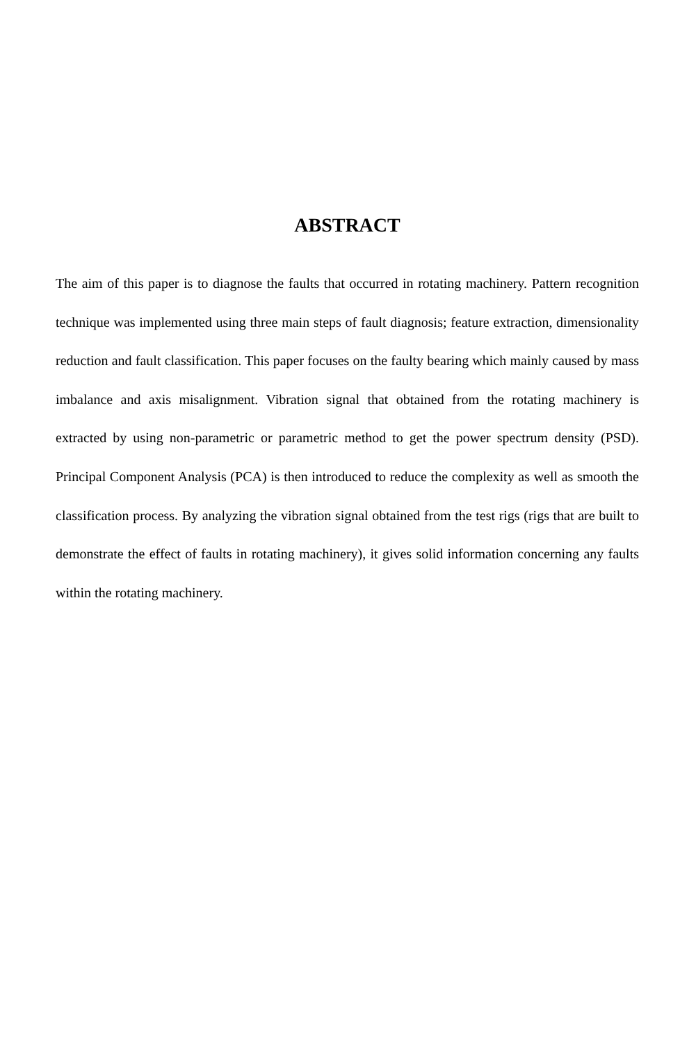ABSTRACT
The aim of this paper is to diagnose the faults that occurred in rotating machinery. Pattern recognition technique was implemented using three main steps of fault diagnosis; feature extraction, dimensionality reduction and fault classification. This paper focuses on the faulty bearing which mainly caused by mass imbalance and axis misalignment. Vibration signal that obtained from the rotating machinery is extracted by using non-parametric or parametric method to get the power spectrum density (PSD). Principal Component Analysis (PCA) is then introduced to reduce the complexity as well as smooth the classification process. By analyzing the vibration signal obtained from the test rigs (rigs that are built to demonstrate the effect of faults in rotating machinery), it gives solid information concerning any faults within the rotating machinery.